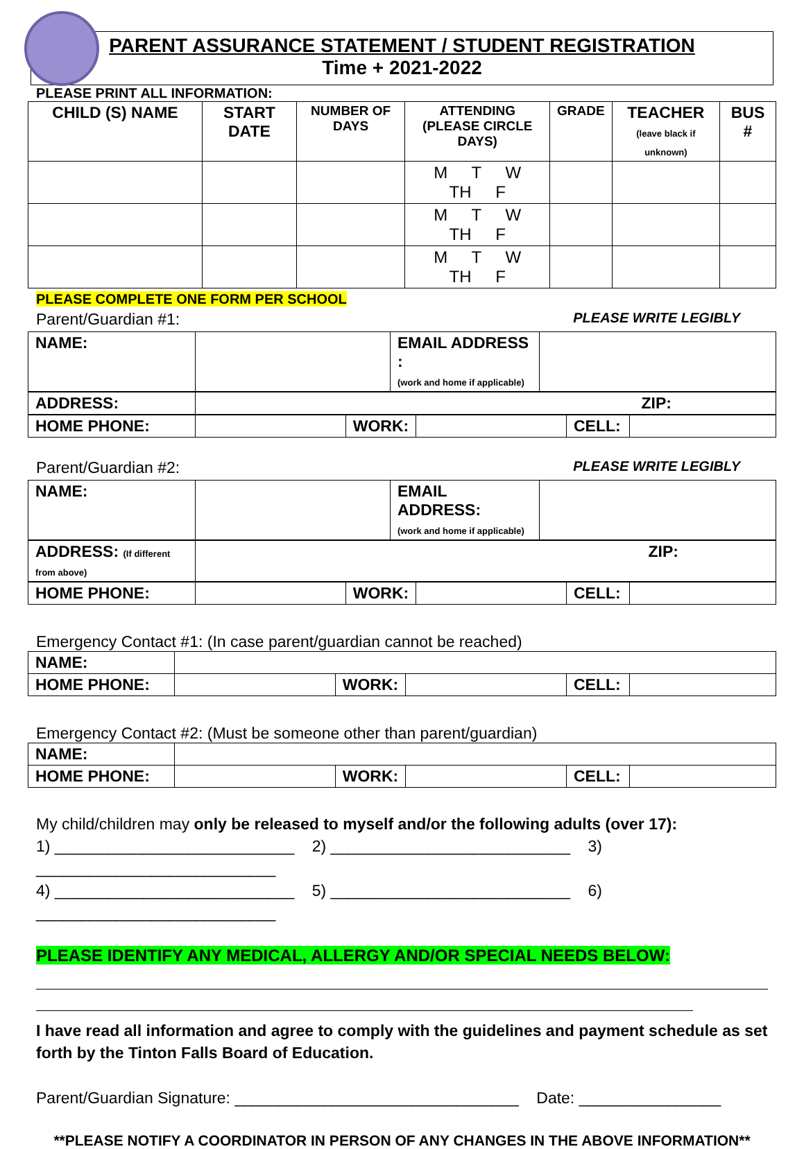PARENT ASSURANCE STATEMENT / STUDENT REGISTRATION
Time + 2021-2022
PLEASE PRINT ALL INFORMATION:
| CHILD (S) NAME | START DATE | NUMBER OF DAYS | ATTENDING (PLEASE CIRCLE DAYS) | GRADE | TEACHER (leave black if unknown) | BUS # |
| --- | --- | --- | --- | --- | --- | --- |
| | | | M T W TH F | | | |
| | | | M T W TH F | | | |
| | | | M T W TH F | | | |
PLEASE COMPLETE ONE FORM PER SCHOOL
PLEASE WRITE LEGIBLY Parent/Guardian #1:
| NAME: | | EMAIL ADDRESS : (work and home if applicable) | |
| ADDRESS: | ZIP: |
| HOME PHONE: | | WORK: | | CELL: | |
PLEASE WRITE LEGIBLY Parent/Guardian #2:
| NAME: | | EMAIL ADDRESS: (work and home if applicable) | |
| ADDRESS: (If different from above) | ZIP: |
| HOME PHONE: | | WORK: | | CELL: | |
Emergency Contact #1: (In case parent/guardian cannot be reached)
| NAME: | | | | | |
| HOME PHONE: | | WORK: | | CELL: | |
Emergency Contact #2: (Must be someone other than parent/guardian)
| NAME: | | | | | |
| HOME PHONE: | | WORK: | | CELL: | |
My child/children may only be released to myself and/or the following adults (over 17):
1) ___________________________ 2) ___________________________ 3) ___________________________
4) ___________________________ 5) ___________________________ 6) ___________________________
PLEASE IDENTIFY ANY MEDICAL, ALLERGY AND/OR SPECIAL NEEDS BELOW:
I have read all information and agree to comply with the guidelines and payment schedule as set forth by the Tinton Falls Board of Education.
Parent/Guardian Signature: ________________________________ Date: ________________
**PLEASE NOTIFY A COORDINATOR IN PERSON OF ANY CHANGES IN THE ABOVE INFORMATION**